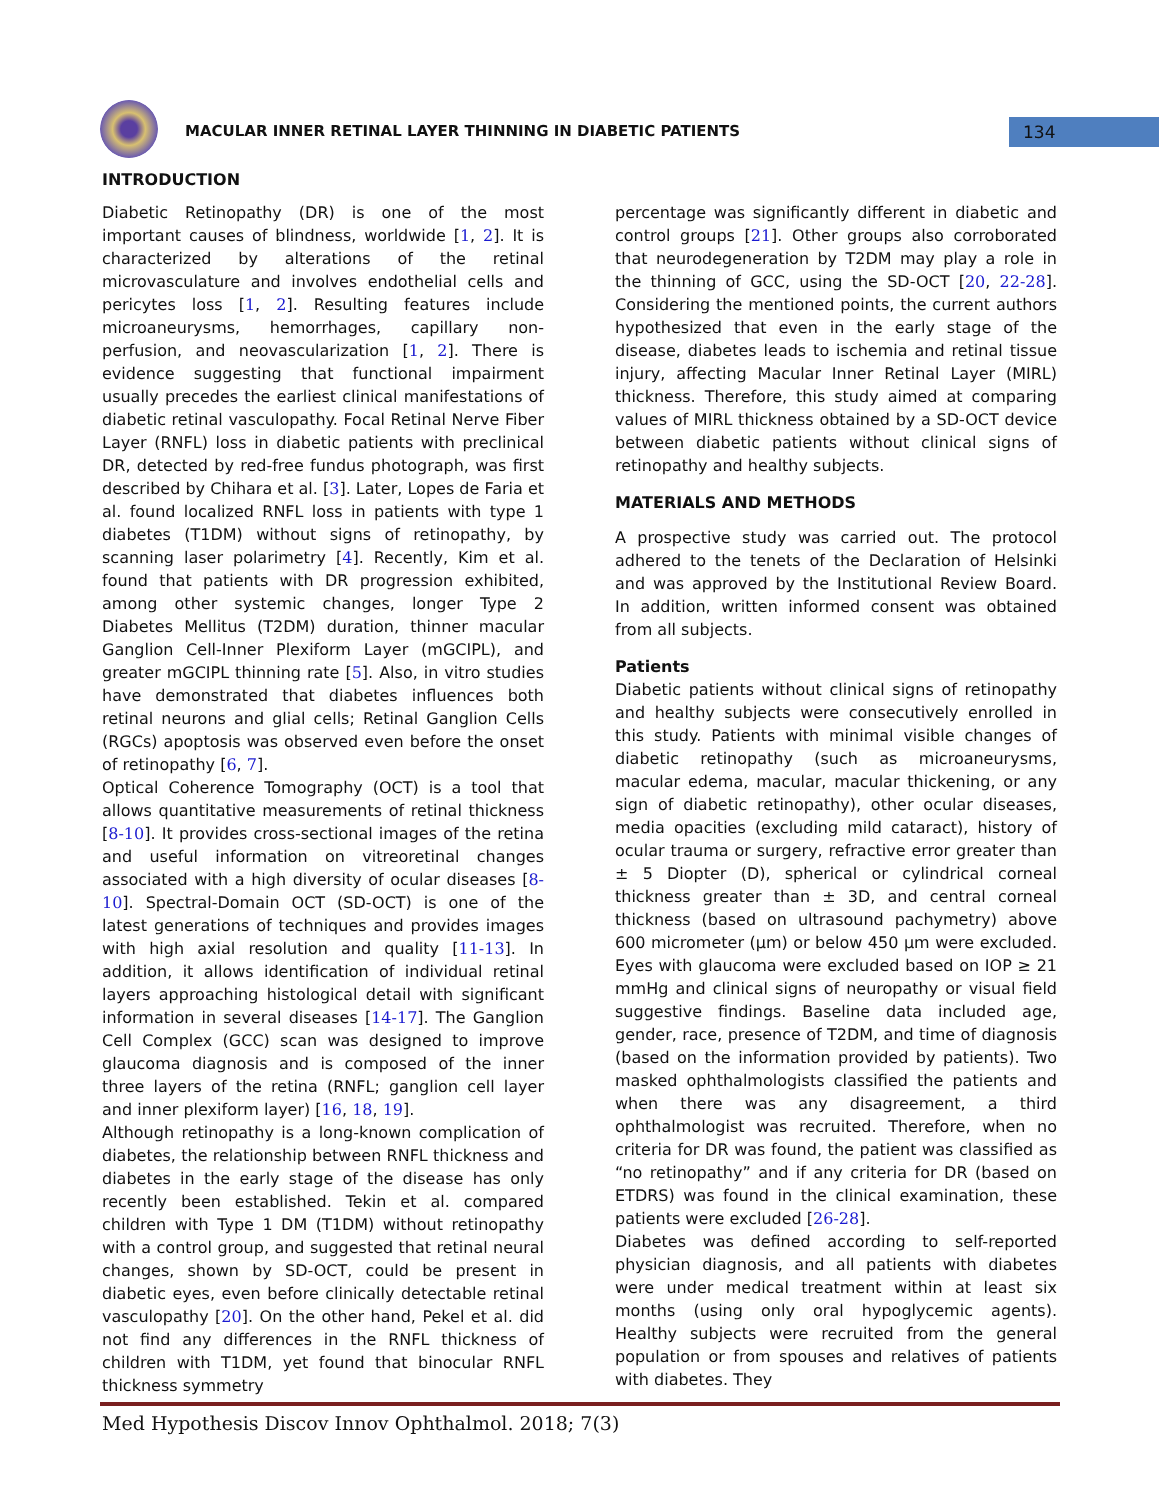MACULAR INNER RETINAL LAYER THINNING IN DIABETIC PATIENTS
134
INTRODUCTION
Diabetic Retinopathy (DR) is one of the most important causes of blindness, worldwide [1, 2]. It is characterized by alterations of the retinal microvasculature and involves endothelial cells and pericytes loss [1, 2]. Resulting features include microaneurysms, hemorrhages, capillary non-perfusion, and neovascularization [1, 2]. There is evidence suggesting that functional impairment usually precedes the earliest clinical manifestations of diabetic retinal vasculopathy. Focal Retinal Nerve Fiber Layer (RNFL) loss in diabetic patients with preclinical DR, detected by red-free fundus photograph, was first described by Chihara et al. [3]. Later, Lopes de Faria et al. found localized RNFL loss in patients with type 1 diabetes (T1DM) without signs of retinopathy, by scanning laser polarimetry [4]. Recently, Kim et al. found that patients with DR progression exhibited, among other systemic changes, longer Type 2 Diabetes Mellitus (T2DM) duration, thinner macular Ganglion Cell-Inner Plexiform Layer (mGCIPL), and greater mGCIPL thinning rate [5]. Also, in vitro studies have demonstrated that diabetes influences both retinal neurons and glial cells; Retinal Ganglion Cells (RGCs) apoptosis was observed even before the onset of retinopathy [6, 7].
Optical Coherence Tomography (OCT) is a tool that allows quantitative measurements of retinal thickness [8-10]. It provides cross-sectional images of the retina and useful information on vitreoretinal changes associated with a high diversity of ocular diseases [8-10]. Spectral-Domain OCT (SD-OCT) is one of the latest generations of techniques and provides images with high axial resolution and quality [11-13]. In addition, it allows identification of individual retinal layers approaching histological detail with significant information in several diseases [14-17]. The Ganglion Cell Complex (GCC) scan was designed to improve glaucoma diagnosis and is composed of the inner three layers of the retina (RNFL; ganglion cell layer and inner plexiform layer) [16, 18, 19].
Although retinopathy is a long-known complication of diabetes, the relationship between RNFL thickness and diabetes in the early stage of the disease has only recently been established. Tekin et al. compared children with Type 1 DM (T1DM) without retinopathy with a control group, and suggested that retinal neural changes, shown by SD-OCT, could be present in diabetic eyes, even before clinically detectable retinal vasculopathy [20]. On the other hand, Pekel et al. did not find any differences in the RNFL thickness of children with T1DM, yet found that binocular RNFL thickness symmetry
percentage was significantly different in diabetic and control groups [21]. Other groups also corroborated that neurodegeneration by T2DM may play a role in the thinning of GCC, using the SD-OCT [20, 22-28]. Considering the mentioned points, the current authors hypothesized that even in the early stage of the disease, diabetes leads to ischemia and retinal tissue injury, affecting Macular Inner Retinal Layer (MIRL) thickness. Therefore, this study aimed at comparing values of MIRL thickness obtained by a SD-OCT device between diabetic patients without clinical signs of retinopathy and healthy subjects.
MATERIALS AND METHODS
A prospective study was carried out. The protocol adhered to the tenets of the Declaration of Helsinki and was approved by the Institutional Review Board. In addition, written informed consent was obtained from all subjects.
Patients
Diabetic patients without clinical signs of retinopathy and healthy subjects were consecutively enrolled in this study. Patients with minimal visible changes of diabetic retinopathy (such as microaneurysms, macular edema, macular, macular thickening, or any sign of diabetic retinopathy), other ocular diseases, media opacities (excluding mild cataract), history of ocular trauma or surgery, refractive error greater than ± 5 Diopter (D), spherical or cylindrical corneal thickness greater than ± 3D, and central corneal thickness (based on ultrasound pachymetry) above 600 micrometer (μm) or below 450 μm were excluded. Eyes with glaucoma were excluded based on IOP ≥ 21 mmHg and clinical signs of neuropathy or visual field suggestive findings. Baseline data included age, gender, race, presence of T2DM, and time of diagnosis (based on the information provided by patients). Two masked ophthalmologists classified the patients and when there was any disagreement, a third ophthalmologist was recruited. Therefore, when no criteria for DR was found, the patient was classified as “no retinopathy” and if any criteria for DR (based on ETDRS) was found in the clinical examination, these patients were excluded [26-28].
Diabetes was defined according to self-reported physician diagnosis, and all patients with diabetes were under medical treatment within at least six months (using only oral hypoglycemic agents). Healthy subjects were recruited from the general population or from spouses and relatives of patients with diabetes. They
Med Hypothesis Discov Innov Ophthalmol. 2018; 7(3)